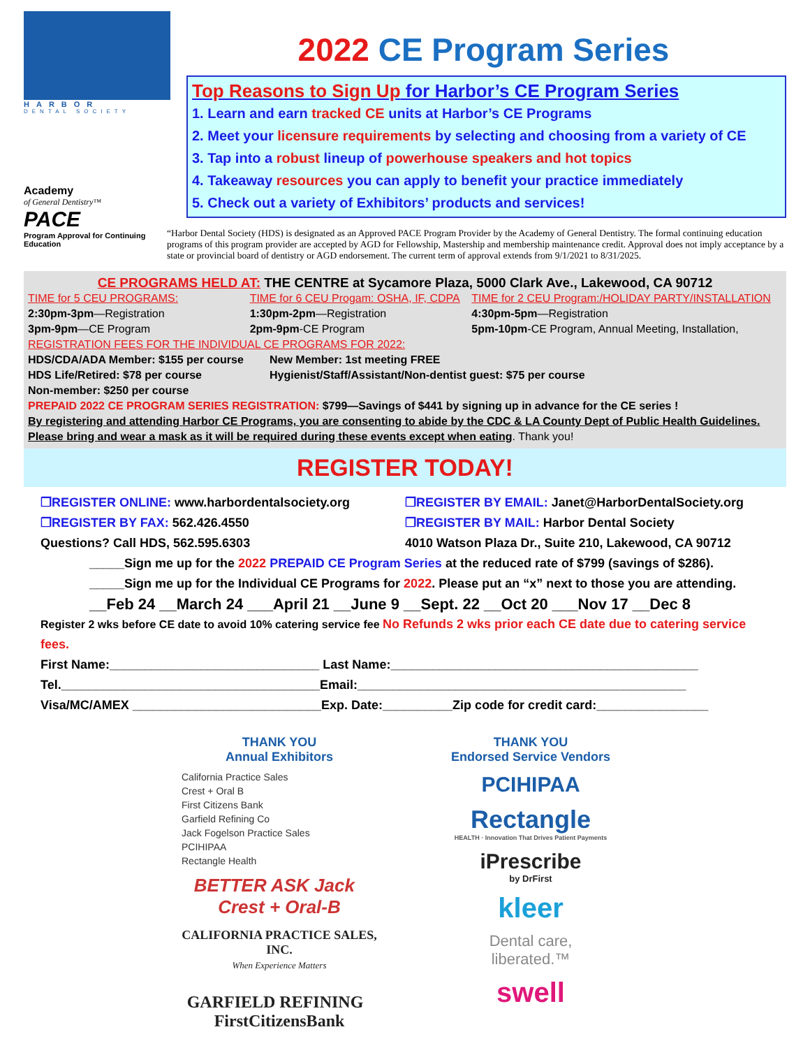HARBOR
DENTAL SOCIETY
Academy
of General Dentistry™
PACE
Program Approval for Continuing Education
2022 CE Program Series
Top Reasons to Sign Up for Harbor’s CE Program Series
1. Learn and earn tracked CE units at Harbor’s CE Programs
2. Meet your licensure requirements by selecting and choosing from a variety of CE
3. Tap into a robust lineup of powerhouse speakers and hot topics
4. Takeaway resources you can apply to benefit your practice immediately
5. Check out a variety of Exhibitors’ products and services!
“Harbor Dental Society (HDS) is designated as an Approved PACE Program Provider by the Academy of General Dentistry. The formal continuing education programs of this program provider are accepted by AGD for Fellowship, Mastership and membership maintenance credit. Approval does not imply acceptance by a state or provincial board of dentistry or AGD endorsement. The current term of approval extends from 9/1/2021 to 8/31/2025.
CE PROGRAMS HELD AT: THE CENTRE at Sycamore Plaza, 5000 Clark Ave., Lakewood, CA 90712
TIME for 5 CEU PROGRAMS: TIME for 6 CEU Progam: OSHA, IF, CDPA
TIME for 2 CEU Program:/HOLIDAY PARTY/INSTALLATION
2:30pm-3pm—Registration
3pm-9pm—CE Program
1:30pm-2pm—Registration
2pm-9pm-CE Program
4:30pm-5pm—Registration
5pm-10pm-CE Program, Annual Meeting, Installation,
REGISTRATION FEES FOR THE INDIVIDUAL CE PROGRAMS FOR 2022:
HDS/CDA/ADA Member: $155 per course
HDS Life/Retired: $78 per course
Non-member: $250 per course
New Member: 1st meeting FREE
Hygienist/Staff/Assistant/Non-dentist guest: $75 per course
PREPAID 2022 CE PROGRAM SERIES REGISTRATION: $799—Savings of $441 by signing up in advance for the CE series !
By registering and attending Harbor CE Programs, you are consenting to abide by the CDC & LA County Dept of Public Health Guidelines.
Please bring and wear a mask as it will be required during these events except when eating. Thank you!
REGISTER TODAY!
❐REGISTER ONLINE: www.harbordentalsociety.org
❐REGISTER BY EMAIL: Janet@HarborDentalSociety.org
❐REGISTER BY FAX: 562.426.4550 ❐REGISTER BY MAIL: Harbor Dental Society
Questions? Call HDS, 562.595.6303
4010 Watson Plaza Dr., Suite 210, Lakewood, CA 90712
_____Sign me up for the 2022 PREPAID CE Program Series at the reduced rate of $799 (savings of $286).
_____Sign me up for the Individual CE Programs for 2022. Please put an “x” next to those you are attending.
__Feb 24 __March 24 ___April 21 __June 9 __Sept. 22 __Oct 20 ___Nov 17 __Dec 8
Register 2 wks before CE date to avoid 10% catering service fee No Refunds 2 wks prior each CE date due to catering service fees.
First Name:______________________________ Last Name:____________________________________________
Tel._____________________________________Email:_______________________________________________
Visa/MC/AMEX ___________________________Exp. Date:__________Zip code for credit card:________________
THANK YOU
Annual Exhibitors
California Practice Sales
Crest + Oral B
First Citizens Bank
Garfield Refining Co
Jack Fogelson Practice Sales
PCIHIPAA
Rectangle Health
BETTER ASK Jack Crest + Oral-B
CALIFORNIA PRACTICE SALES, INC.
When Experience Matters
GARFIELD REFINING FirstCitizensBank
THANK YOU
Endorsed Service Vendors
PCIHIPAA
Rectangle
HEALTH · Innovation That Drives Patient Payments
iPrescribe
by DrFirst
kleer
Dental care,
liberated.™
swell